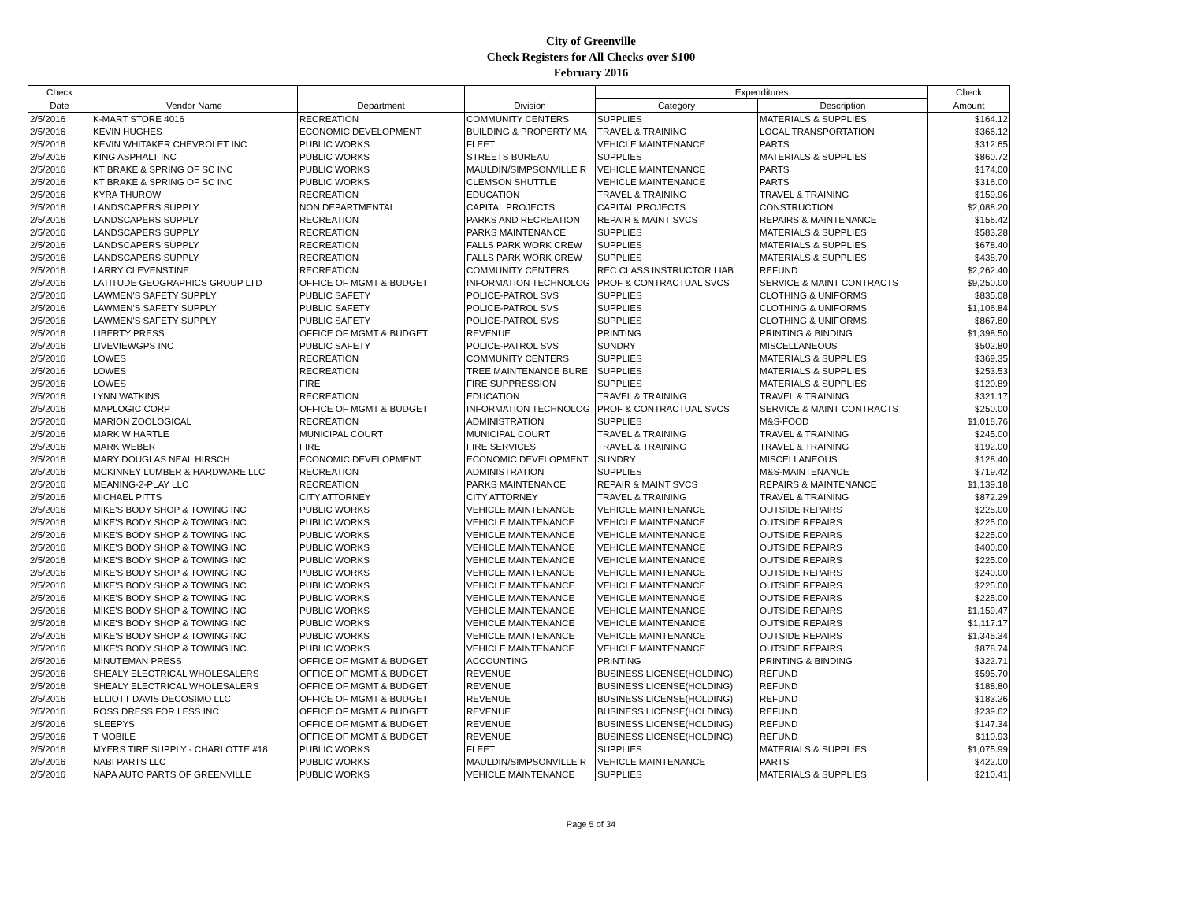City of Greenville
Check Registers for All Checks over $100
February 2016
| Check | | | | Expenditures | | Check |
| --- | --- | --- | --- | --- | --- | --- |
| Date | Vendor Name | Department | Division | Category | Description | Amount |
| 2/5/2016 | K-MART STORE 4016 | RECREATION | COMMUNITY CENTERS | SUPPLIES | MATERIALS & SUPPLIES | $164.12 |
| 2/5/2016 | KEVIN HUGHES | ECONOMIC DEVELOPMENT | BUILDING & PROPERTY MA | TRAVEL & TRAINING | LOCAL TRANSPORTATION | $366.12 |
| 2/5/2016 | KEVIN WHITAKER CHEVROLET INC | PUBLIC WORKS | FLEET | VEHICLE MAINTENANCE | PARTS | $312.65 |
| 2/5/2016 | KING ASPHALT INC | PUBLIC WORKS | STREETS BUREAU | SUPPLIES | MATERIALS & SUPPLIES | $860.72 |
| 2/5/2016 | KT BRAKE & SPRING OF SC INC | PUBLIC WORKS | MAULDIN/SIMPSONVILLE R | VEHICLE MAINTENANCE | PARTS | $174.00 |
| 2/5/2016 | KT BRAKE & SPRING OF SC INC | PUBLIC WORKS | CLEMSON SHUTTLE | VEHICLE MAINTENANCE | PARTS | $316.00 |
| 2/5/2016 | KYRA THUROW | RECREATION | EDUCATION | TRAVEL & TRAINING | TRAVEL & TRAINING | $159.96 |
| 2/5/2016 | LANDSCAPERS SUPPLY | NON DEPARTMENTAL | CAPITAL PROJECTS | CAPITAL PROJECTS | CONSTRUCTION | $2,088.20 |
| 2/5/2016 | LANDSCAPERS SUPPLY | RECREATION | PARKS AND RECREATION | REPAIR & MAINT SVCS | REPAIRS & MAINTENANCE | $156.42 |
| 2/5/2016 | LANDSCAPERS SUPPLY | RECREATION | PARKS MAINTENANCE | SUPPLIES | MATERIALS & SUPPLIES | $583.28 |
| 2/5/2016 | LANDSCAPERS SUPPLY | RECREATION | FALLS PARK WORK CREW | SUPPLIES | MATERIALS & SUPPLIES | $678.40 |
| 2/5/2016 | LANDSCAPERS SUPPLY | RECREATION | FALLS PARK WORK CREW | SUPPLIES | MATERIALS & SUPPLIES | $438.70 |
| 2/5/2016 | LARRY CLEVENSTINE | RECREATION | COMMUNITY CENTERS | REC CLASS INSTRUCTOR LIAB | REFUND | $2,262.40 |
| 2/5/2016 | LATITUDE GEOGRAPHICS GROUP LTD | OFFICE OF MGMT & BUDGET | INFORMATION TECHNOLOG | PROF & CONTRACTUAL SVCS | SERVICE & MAINT CONTRACTS | $9,250.00 |
| 2/5/2016 | LAWMEN'S SAFETY SUPPLY | PUBLIC SAFETY | POLICE-PATROL SVS | SUPPLIES | CLOTHING & UNIFORMS | $835.08 |
| 2/5/2016 | LAWMEN'S SAFETY SUPPLY | PUBLIC SAFETY | POLICE-PATROL SVS | SUPPLIES | CLOTHING & UNIFORMS | $1,106.84 |
| 2/5/2016 | LAWMEN'S SAFETY SUPPLY | PUBLIC SAFETY | POLICE-PATROL SVS | SUPPLIES | CLOTHING & UNIFORMS | $867.80 |
| 2/5/2016 | LIBERTY PRESS | OFFICE OF MGMT & BUDGET | REVENUE | PRINTING | PRINTING & BINDING | $1,398.50 |
| 2/5/2016 | LIVEVIEWGPS INC | PUBLIC SAFETY | POLICE-PATROL SVS | SUNDRY | MISCELLANEOUS | $502.80 |
| 2/5/2016 | LOWES | RECREATION | COMMUNITY CENTERS | SUPPLIES | MATERIALS & SUPPLIES | $369.35 |
| 2/5/2016 | LOWES | RECREATION | TREE MAINTENANCE BURE | SUPPLIES | MATERIALS & SUPPLIES | $253.53 |
| 2/5/2016 | LOWES | FIRE | FIRE SUPPRESSION | SUPPLIES | MATERIALS & SUPPLIES | $120.89 |
| 2/5/2016 | LYNN WATKINS | RECREATION | EDUCATION | TRAVEL & TRAINING | TRAVEL & TRAINING | $321.17 |
| 2/5/2016 | MAPLOGIC CORP | OFFICE OF MGMT & BUDGET | INFORMATION TECHNOLOG | PROF & CONTRACTUAL SVCS | SERVICE & MAINT CONTRACTS | $250.00 |
| 2/5/2016 | MARION ZOOLOGICAL | RECREATION | ADMINISTRATION | SUPPLIES | M&S-FOOD | $1,018.76 |
| 2/5/2016 | MARK W HARTLE | MUNICIPAL COURT | MUNICIPAL COURT | TRAVEL & TRAINING | TRAVEL & TRAINING | $245.00 |
| 2/5/2016 | MARK WEBER | FIRE | FIRE SERVICES | TRAVEL & TRAINING | TRAVEL & TRAINING | $192.00 |
| 2/5/2016 | MARY DOUGLAS NEAL HIRSCH | ECONOMIC DEVELOPMENT | ECONOMIC DEVELOPMENT | SUNDRY | MISCELLANEOUS | $128.40 |
| 2/5/2016 | MCKINNEY LUMBER & HARDWARE LLC | RECREATION | ADMINISTRATION | SUPPLIES | M&S-MAINTENANCE | $719.42 |
| 2/5/2016 | MEANING-2-PLAY LLC | RECREATION | PARKS MAINTENANCE | REPAIR & MAINT SVCS | REPAIRS & MAINTENANCE | $1,139.18 |
| 2/5/2016 | MICHAEL PITTS | CITY ATTORNEY | CITY ATTORNEY | TRAVEL & TRAINING | TRAVEL & TRAINING | $872.29 |
| 2/5/2016 | MIKE'S BODY SHOP & TOWING INC | PUBLIC WORKS | VEHICLE MAINTENANCE | VEHICLE MAINTENANCE | OUTSIDE REPAIRS | $225.00 |
| 2/5/2016 | MIKE'S BODY SHOP & TOWING INC | PUBLIC WORKS | VEHICLE MAINTENANCE | VEHICLE MAINTENANCE | OUTSIDE REPAIRS | $225.00 |
| 2/5/2016 | MIKE'S BODY SHOP & TOWING INC | PUBLIC WORKS | VEHICLE MAINTENANCE | VEHICLE MAINTENANCE | OUTSIDE REPAIRS | $225.00 |
| 2/5/2016 | MIKE'S BODY SHOP & TOWING INC | PUBLIC WORKS | VEHICLE MAINTENANCE | VEHICLE MAINTENANCE | OUTSIDE REPAIRS | $400.00 |
| 2/5/2016 | MIKE'S BODY SHOP & TOWING INC | PUBLIC WORKS | VEHICLE MAINTENANCE | VEHICLE MAINTENANCE | OUTSIDE REPAIRS | $225.00 |
| 2/5/2016 | MIKE'S BODY SHOP & TOWING INC | PUBLIC WORKS | VEHICLE MAINTENANCE | VEHICLE MAINTENANCE | OUTSIDE REPAIRS | $240.00 |
| 2/5/2016 | MIKE'S BODY SHOP & TOWING INC | PUBLIC WORKS | VEHICLE MAINTENANCE | VEHICLE MAINTENANCE | OUTSIDE REPAIRS | $225.00 |
| 2/5/2016 | MIKE'S BODY SHOP & TOWING INC | PUBLIC WORKS | VEHICLE MAINTENANCE | VEHICLE MAINTENANCE | OUTSIDE REPAIRS | $225.00 |
| 2/5/2016 | MIKE'S BODY SHOP & TOWING INC | PUBLIC WORKS | VEHICLE MAINTENANCE | VEHICLE MAINTENANCE | OUTSIDE REPAIRS | $1,159.47 |
| 2/5/2016 | MIKE'S BODY SHOP & TOWING INC | PUBLIC WORKS | VEHICLE MAINTENANCE | VEHICLE MAINTENANCE | OUTSIDE REPAIRS | $1,117.17 |
| 2/5/2016 | MIKE'S BODY SHOP & TOWING INC | PUBLIC WORKS | VEHICLE MAINTENANCE | VEHICLE MAINTENANCE | OUTSIDE REPAIRS | $1,345.34 |
| 2/5/2016 | MIKE'S BODY SHOP & TOWING INC | PUBLIC WORKS | VEHICLE MAINTENANCE | VEHICLE MAINTENANCE | OUTSIDE REPAIRS | $878.74 |
| 2/5/2016 | MINUTEMAN PRESS | OFFICE OF MGMT & BUDGET | ACCOUNTING | PRINTING | PRINTING & BINDING | $322.71 |
| 2/5/2016 | SHEALY ELECTRICAL WHOLESALERS | OFFICE OF MGMT & BUDGET | REVENUE | BUSINESS LICENSE(HOLDING) | REFUND | $595.70 |
| 2/5/2016 | SHEALY ELECTRICAL WHOLESALERS | OFFICE OF MGMT & BUDGET | REVENUE | BUSINESS LICENSE(HOLDING) | REFUND | $188.80 |
| 2/5/2016 | ELLIOTT DAVIS DECOSIMO LLC | OFFICE OF MGMT & BUDGET | REVENUE | BUSINESS LICENSE(HOLDING) | REFUND | $183.26 |
| 2/5/2016 | ROSS DRESS FOR LESS INC | OFFICE OF MGMT & BUDGET | REVENUE | BUSINESS LICENSE(HOLDING) | REFUND | $239.62 |
| 2/5/2016 | SLEEPYS | OFFICE OF MGMT & BUDGET | REVENUE | BUSINESS LICENSE(HOLDING) | REFUND | $147.34 |
| 2/5/2016 | T MOBILE | OFFICE OF MGMT & BUDGET | REVENUE | BUSINESS LICENSE(HOLDING) | REFUND | $110.93 |
| 2/5/2016 | MYERS TIRE SUPPLY - CHARLOTTE #18 | PUBLIC WORKS | FLEET | SUPPLIES | MATERIALS & SUPPLIES | $1,075.99 |
| 2/5/2016 | NABI PARTS LLC | PUBLIC WORKS | MAULDIN/SIMPSONVILLE R | VEHICLE MAINTENANCE | PARTS | $422.00 |
| 2/5/2016 | NAPA AUTO PARTS OF GREENVILLE | PUBLIC WORKS | VEHICLE MAINTENANCE | SUPPLIES | MATERIALS & SUPPLIES | $210.41 |
Page 5 of 34